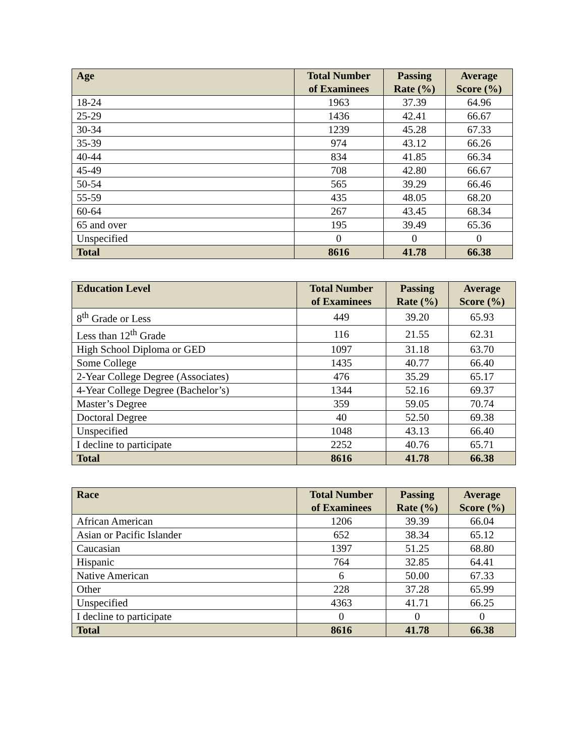| Age | Total Number of Examinees | Passing Rate (%) | Average Score (%) |
| --- | --- | --- | --- |
| 18-24 | 1963 | 37.39 | 64.96 |
| 25-29 | 1436 | 42.41 | 66.67 |
| 30-34 | 1239 | 45.28 | 67.33 |
| 35-39 | 974 | 43.12 | 66.26 |
| 40-44 | 834 | 41.85 | 66.34 |
| 45-49 | 708 | 42.80 | 66.67 |
| 50-54 | 565 | 39.29 | 66.46 |
| 55-59 | 435 | 48.05 | 68.20 |
| 60-64 | 267 | 43.45 | 68.34 |
| 65 and over | 195 | 39.49 | 65.36 |
| Unspecified | 0 | 0 | 0 |
| Total | 8616 | 41.78 | 66.38 |
| Education Level | Total Number of Examinees | Passing Rate (%) | Average Score (%) |
| --- | --- | --- | --- |
| 8<sup>th</sup> Grade or Less | 449 | 39.20 | 65.93 |
| Less than 12<sup>th</sup> Grade | 116 | 21.55 | 62.31 |
| High School Diploma or GED | 1097 | 31.18 | 63.70 |
| Some College | 1435 | 40.77 | 66.40 |
| 2-Year College Degree (Associates) | 476 | 35.29 | 65.17 |
| 4-Year College Degree (Bachelor’s) | 1344 | 52.16 | 69.37 |
| Master’s Degree | 359 | 59.05 | 70.74 |
| Doctoral Degree | 40 | 52.50 | 69.38 |
| Unspecified | 1048 | 43.13 | 66.40 |
| I decline to participate | 2252 | 40.76 | 65.71 |
| Total | 8616 | 41.78 | 66.38 |
| Race | Total Number of Examinees | Passing Rate (%) | Average Score (%) |
| --- | --- | --- | --- |
| African American | 1206 | 39.39 | 66.04 |
| Asian or Pacific Islander | 652 | 38.34 | 65.12 |
| Caucasian | 1397 | 51.25 | 68.80 |
| Hispanic | 764 | 32.85 | 64.41 |
| Native American | 6 | 50.00 | 67.33 |
| Other | 228 | 37.28 | 65.99 |
| Unspecified | 4363 | 41.71 | 66.25 |
| I decline to participate | 0 | 0 | 0 |
| Total | 8616 | 41.78 | 66.38 |